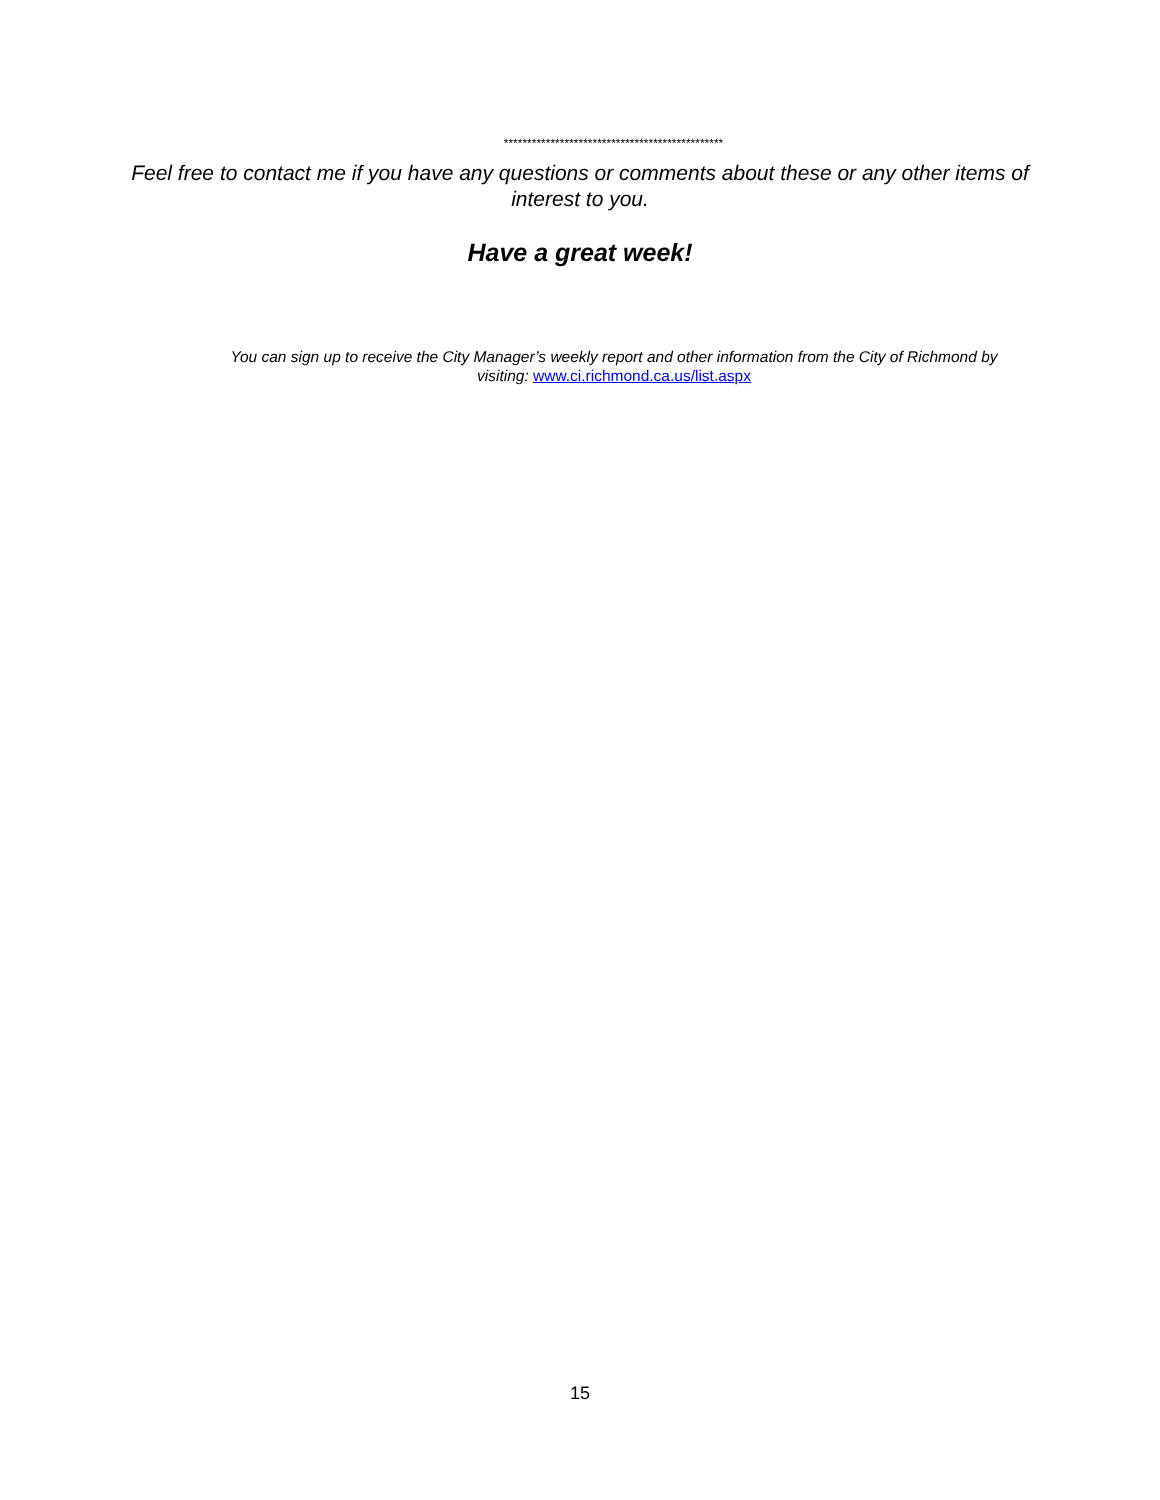***********************************************
Feel free to contact me if you have any questions or comments about these or any other items of interest to you.
Have a great week!
You can sign up to receive the City Manager’s weekly report and other information from the City of Richmond by visiting: www.ci.richmond.ca.us/list.aspx
15